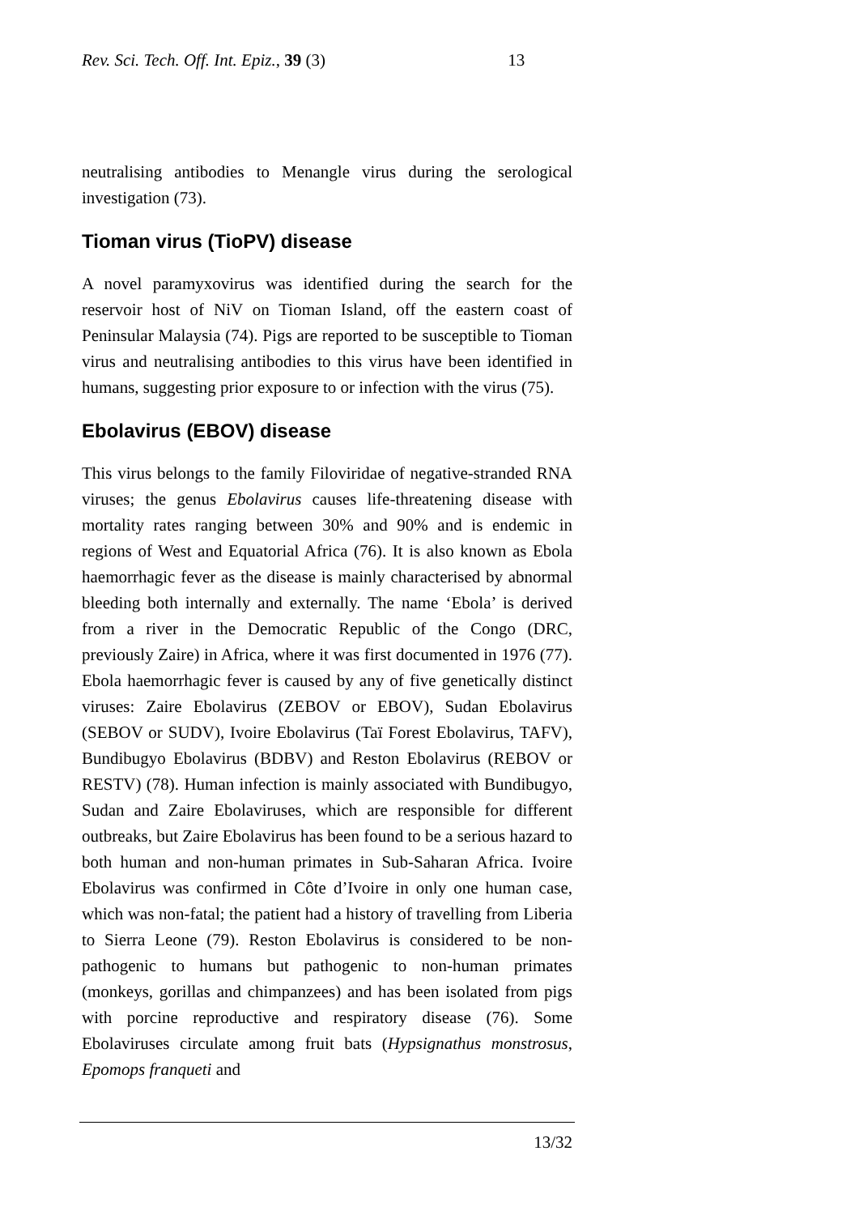Rev. Sci. Tech. Off. Int. Epiz., 39 (3) 13
neutralising antibodies to Menangle virus during the serological investigation (73).
Tioman virus (TioPV) disease
A novel paramyxovirus was identified during the search for the reservoir host of NiV on Tioman Island, off the eastern coast of Peninsular Malaysia (74). Pigs are reported to be susceptible to Tioman virus and neutralising antibodies to this virus have been identified in humans, suggesting prior exposure to or infection with the virus (75).
Ebolavirus (EBOV) disease
This virus belongs to the family Filoviridae of negative-stranded RNA viruses; the genus Ebolavirus causes life-threatening disease with mortality rates ranging between 30% and 90% and is endemic in regions of West and Equatorial Africa (76). It is also known as Ebola haemorrhagic fever as the disease is mainly characterised by abnormal bleeding both internally and externally. The name ‘Ebola’ is derived from a river in the Democratic Republic of the Congo (DRC, previously Zaire) in Africa, where it was first documented in 1976 (77). Ebola haemorrhagic fever is caused by any of five genetically distinct viruses: Zaire Ebolavirus (ZEBOV or EBOV), Sudan Ebolavirus (SEBOV or SUDV), Ivoire Ebolavirus (Taï Forest Ebolavirus, TAFV), Bundibugyo Ebolavirus (BDBV) and Reston Ebolavirus (REBOV or RESTV) (78). Human infection is mainly associated with Bundibugyo, Sudan and Zaire Ebolaviruses, which are responsible for different outbreaks, but Zaire Ebolavirus has been found to be a serious hazard to both human and non-human primates in Sub-Saharan Africa. Ivoire Ebolavirus was confirmed in Côte d’Ivoire in only one human case, which was non-fatal; the patient had a history of travelling from Liberia to Sierra Leone (79). Reston Ebolavirus is considered to be non-pathogenic to humans but pathogenic to non-human primates (monkeys, gorillas and chimpanzees) and has been isolated from pigs with porcine reproductive and respiratory disease (76). Some Ebolaviruses circulate among fruit bats (Hypsignathus monstrosus, Epomops franqueti and
13/32